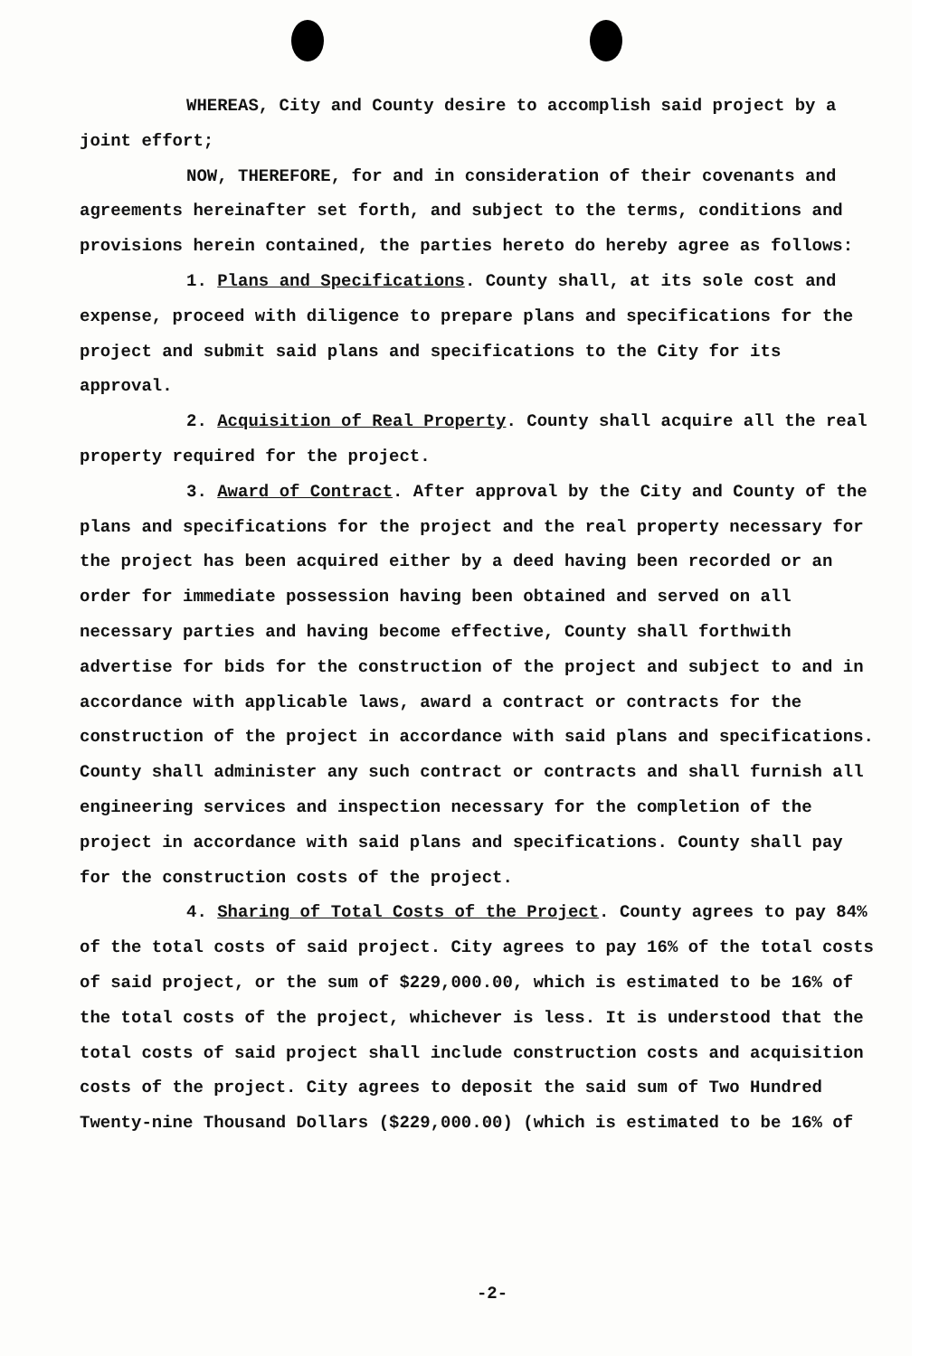WHEREAS, City and County desire to accomplish said project by a joint effort;
NOW, THEREFORE, for and in consideration of their covenants and agreements hereinafter set forth, and subject to the terms, conditions and provisions herein contained, the parties hereto do hereby agree as follows:
1. Plans and Specifications. County shall, at its sole cost and expense, proceed with diligence to prepare plans and specifications for the project and submit said plans and specifications to the City for its approval.
2. Acquisition of Real Property. County shall acquire all the real property required for the project.
3. Award of Contract. After approval by the City and County of the plans and specifications for the project and the real property necessary for the project has been acquired either by a deed having been recorded or an order for immediate possession having been obtained and served on all necessary parties and having become effective, County shall forthwith advertise for bids for the construction of the project and subject to and in accordance with applicable laws, award a contract or contracts for the construction of the project in accordance with said plans and specifications. County shall administer any such contract or contracts and shall furnish all engineering services and inspection necessary for the completion of the project in accordance with said plans and specifications. County shall pay for the construction costs of the project.
4. Sharing of Total Costs of the Project. County agrees to pay 84% of the total costs of said project. City agrees to pay 16% of the total costs of said project, or the sum of $229,000.00, which is estimated to be 16% of the total costs of the project, whichever is less. It is understood that the total costs of said project shall include construction costs and acquisition costs of the project. City agrees to deposit the said sum of Two Hundred Twenty-nine Thousand Dollars ($229,000.00) (which is estimated to be 16% of
-2-